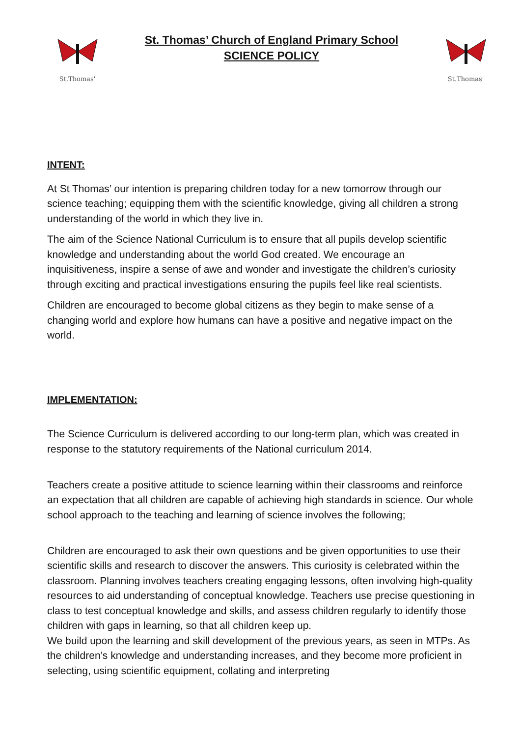St.Thomas'
St. Thomas’ Church of England Primary School
SCIENCE POLICY
St.Thomas'
INTENT:
At St Thomas’ our intention is preparing children today for a new tomorrow through our science teaching; equipping them with the scientific knowledge, giving all children a strong understanding of the world in which they live in.
The aim of the Science National Curriculum is to ensure that all pupils develop scientific knowledge and understanding about the world God created. We encourage an inquisitiveness, inspire a sense of awe and wonder and investigate the children’s curiosity through exciting and practical investigations ensuring the pupils feel like real scientists.
Children are encouraged to become global citizens as they begin to make sense of a changing world and explore how humans can have a positive and negative impact on the world.
IMPLEMENTATION:
The Science Curriculum is delivered according to our long-term plan, which was created in response to the statutory requirements of the National curriculum 2014.
Teachers create a positive attitude to science learning within their classrooms and reinforce an expectation that all children are capable of achieving high standards in science. Our whole school approach to the teaching and learning of science involves the following;
Children are encouraged to ask their own questions and be given opportunities to use their scientific skills and research to discover the answers. This curiosity is celebrated within the classroom. Planning involves teachers creating engaging lessons, often involving high-quality resources to aid understanding of conceptual knowledge. Teachers use precise questioning in class to test conceptual knowledge and skills, and assess children regularly to identify those children with gaps in learning, so that all children keep up.
We build upon the learning and skill development of the previous years, as seen in MTPs. As the children’s knowledge and understanding increases, and they become more proficient in selecting, using scientific equipment, collating and interpreting